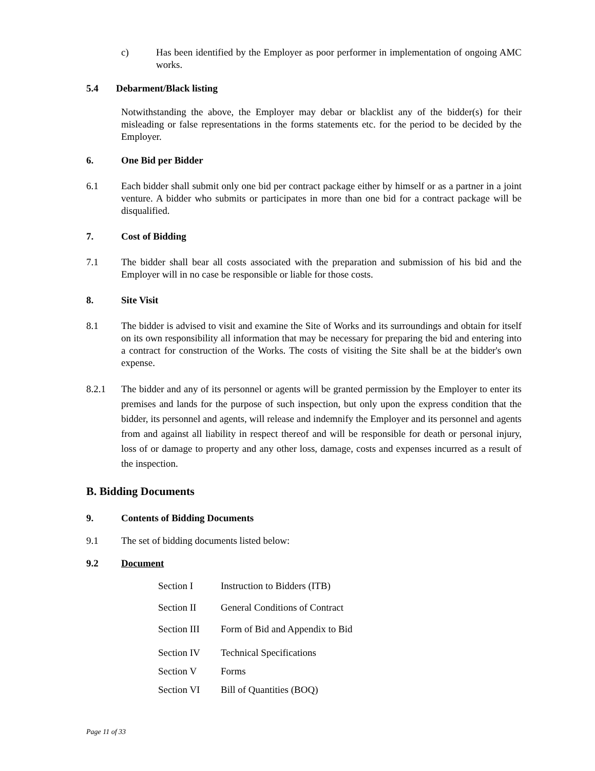c) Has been identified by the Employer as poor performer in implementation of ongoing AMC works.
5.4 Debarment/Black listing
Notwithstanding the above, the Employer may debar or blacklist any of the bidder(s) for their misleading or false representations in the forms statements etc. for the period to be decided by the Employer.
6. One Bid per Bidder
6.1 Each bidder shall submit only one bid per contract package either by himself or as a partner in a joint venture. A bidder who submits or participates in more than one bid for a contract package will be disqualified.
7. Cost of Bidding
7.1 The bidder shall bear all costs associated with the preparation and submission of his bid and the Employer will in no case be responsible or liable for those costs.
8. Site Visit
8.1 The bidder is advised to visit and examine the Site of Works and its surroundings and obtain for itself on its own responsibility all information that may be necessary for preparing the bid and entering into a contract for construction of the Works. The costs of visiting the Site shall be at the bidder's own expense.
8.2.1 The bidder and any of its personnel or agents will be granted permission by the Employer to enter its premises and lands for the purpose of such inspection, but only upon the express condition that the bidder, its personnel and agents, will release and indemnify the Employer and its personnel and agents from and against all liability in respect thereof and will be responsible for death or personal injury, loss of or damage to property and any other loss, damage, costs and expenses incurred as a result of the inspection.
B. Bidding Documents
9. Contents of Bidding Documents
9.1 The set of bidding documents listed below:
9.2 Document
Section I Instruction to Bidders (ITB)
Section II General Conditions of Contract
Section III Form of Bid and Appendix to Bid
Section IV Technical Specifications
Section V Forms
Section VI Bill of Quantities (BOQ)
Page 11 of 33